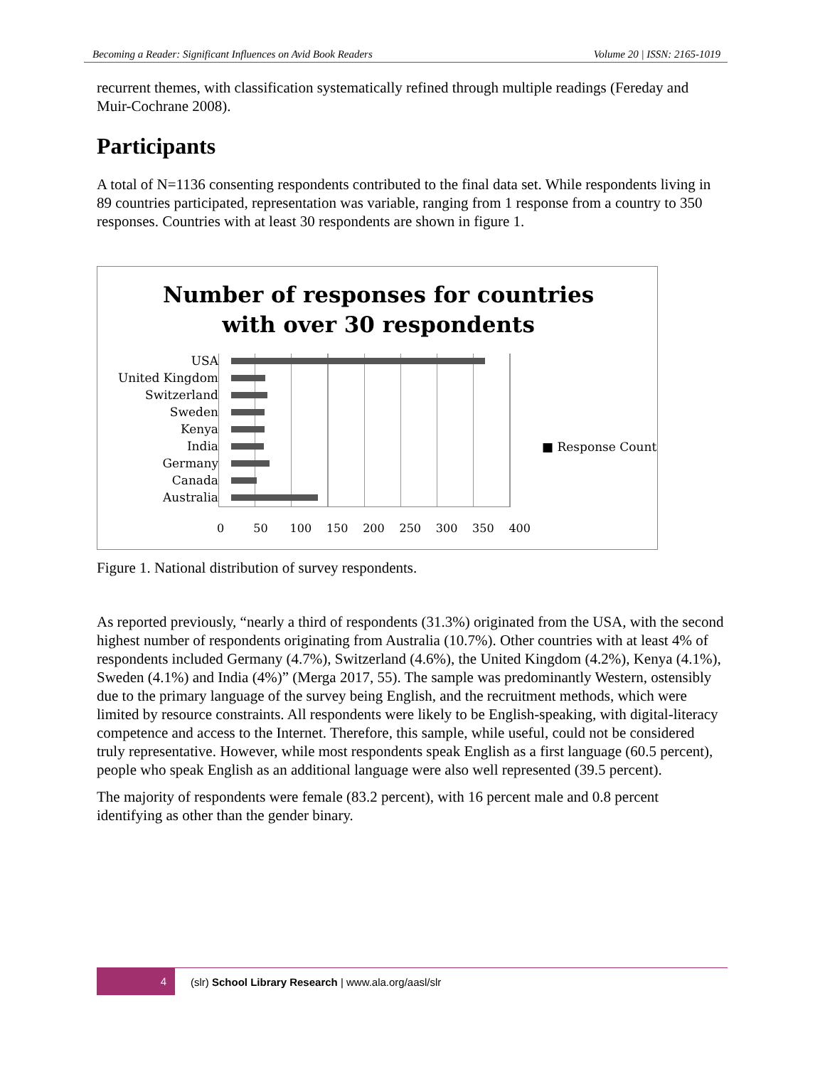Becoming a Reader: Significant Influences on Avid Book Readers Volume 20 | ISSN: 2165-1019
recurrent themes, with classification systematically refined through multiple readings (Fereday and Muir-Cochrane 2008).
Participants
A total of N=1136 consenting respondents contributed to the final data set. While respondents living in 89 countries participated, representation was variable, ranging from 1 response from a country to 350 responses. Countries with at least 30 respondents are shown in figure 1.
Number of responses for countries
with over 30 respondents
USA
United Kingdom
Switzerland
Sweden
Kenya
India
Germany
Canada
Australia
0 50 100 150 200 250 300 350 400
■ Response Count
Figure 1. National distribution of survey respondents.
As reported previously, “nearly a third of respondents (31.3%) originated from the USA, with the second highest number of respondents originating from Australia (10.7%). Other countries with at least 4% of respondents included Germany (4.7%), Switzerland (4.6%), the United Kingdom (4.2%), Kenya (4.1%), Sweden (4.1%) and India (4%)” (Merga 2017, 55). The sample was predominantly Western, ostensibly due to the primary language of the survey being English, and the recruitment methods, which were limited by resource constraints. All respondents were likely to be English-speaking, with digital-literacy competence and access to the Internet. Therefore, this sample, while useful, could not be considered truly representative. However, while most respondents speak English as a first language (60.5 percent), people who speak English as an additional language were also well represented (39.5 percent).
The majority of respondents were female (83.2 percent), with 16 percent male and 0.8 percent identifying as other than the gender binary.
4 (slr) School Library Research | www.ala.org/aasl/slr